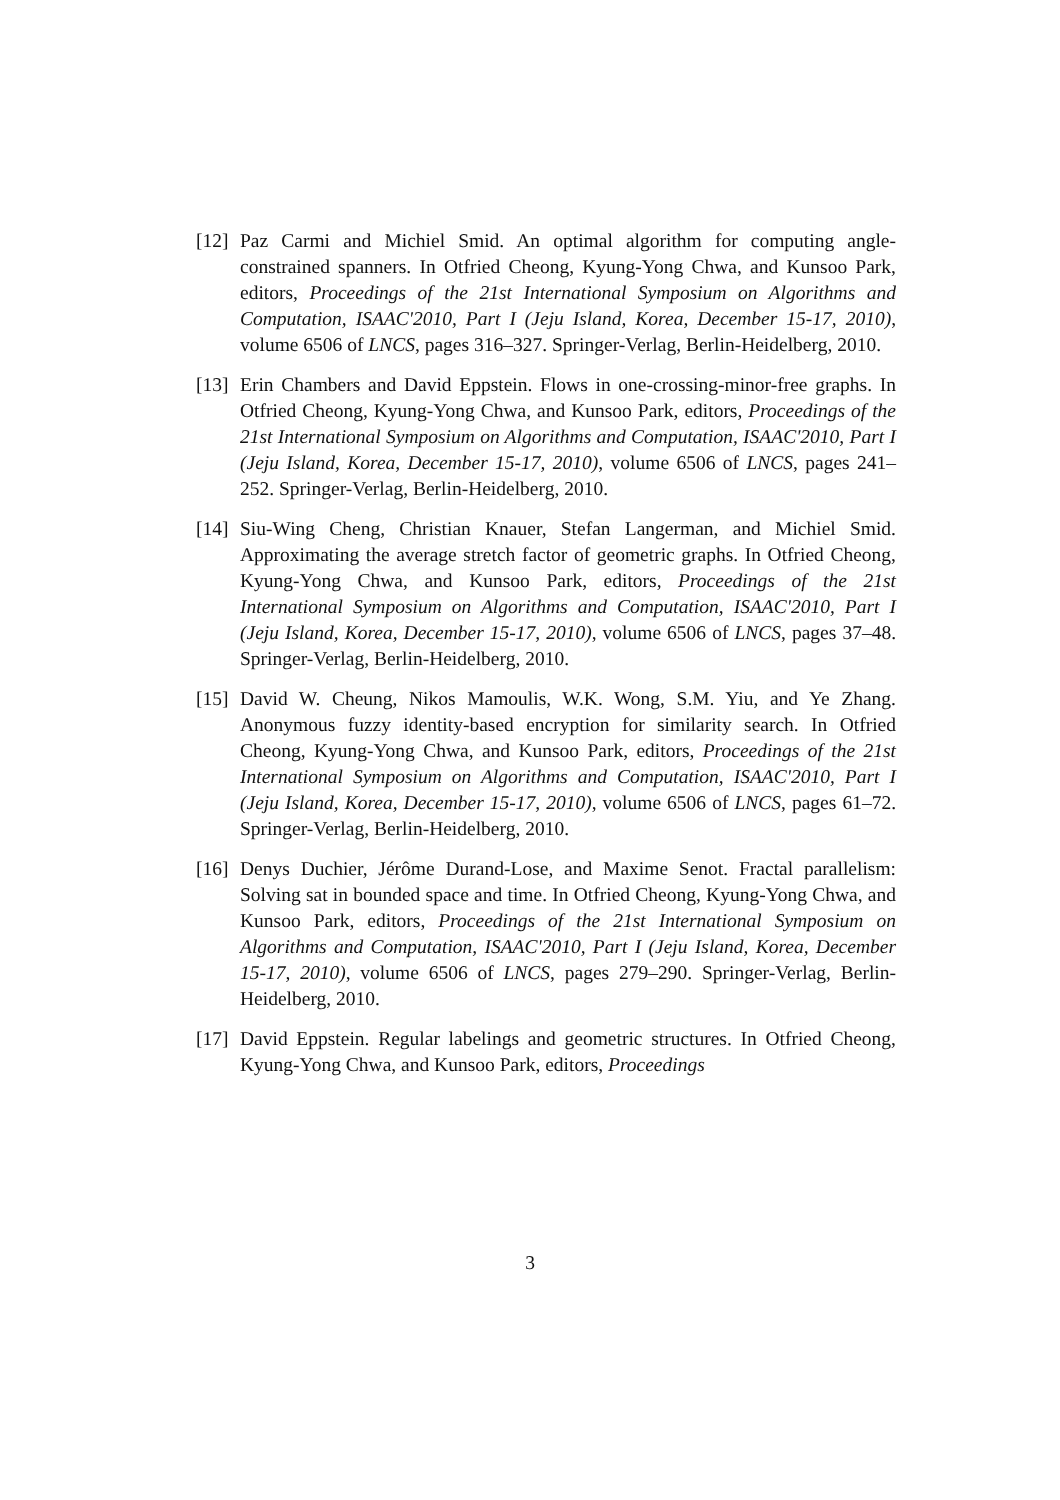[12]
Paz Carmi and Michiel Smid. An optimal algorithm for computing angle-constrained spanners. In Otfried Cheong, Kyung-Yong Chwa, and Kunsoo Park, editors, Proceedings of the 21st International Symposium on Algorithms and Computation, ISAAC'2010, Part I (Jeju Island, Korea, December 15-17, 2010), volume 6506 of LNCS, pages 316–327. Springer-Verlag, Berlin-Heidelberg, 2010.
[13]
Erin Chambers and David Eppstein. Flows in one-crossing-minor-free graphs. In Otfried Cheong, Kyung-Yong Chwa, and Kunsoo Park, editors, Proceedings of the 21st International Symposium on Algorithms and Computation, ISAAC'2010, Part I (Jeju Island, Korea, December 15-17, 2010), volume 6506 of LNCS, pages 241–252. Springer-Verlag, Berlin-Heidelberg, 2010.
[14]
Siu-Wing Cheng, Christian Knauer, Stefan Langerman, and Michiel Smid. Approximating the average stretch factor of geometric graphs. In Otfried Cheong, Kyung-Yong Chwa, and Kunsoo Park, editors, Proceedings of the 21st International Symposium on Algorithms and Computation, ISAAC'2010, Part I (Jeju Island, Korea, December 15-17, 2010), volume 6506 of LNCS, pages 37–48. Springer-Verlag, Berlin-Heidelberg, 2010.
[15]
David W. Cheung, Nikos Mamoulis, W.K. Wong, S.M. Yiu, and Ye Zhang. Anonymous fuzzy identity-based encryption for similarity search. In Otfried Cheong, Kyung-Yong Chwa, and Kunsoo Park, editors, Proceedings of the 21st International Symposium on Algorithms and Computation, ISAAC'2010, Part I (Jeju Island, Korea, December 15-17, 2010), volume 6506 of LNCS, pages 61–72. Springer-Verlag, Berlin-Heidelberg, 2010.
[16]
Denys Duchier, Jérôme Durand-Lose, and Maxime Senot. Fractal parallelism: Solving sat in bounded space and time. In Otfried Cheong, Kyung-Yong Chwa, and Kunsoo Park, editors, Proceedings of the 21st International Symposium on Algorithms and Computation, ISAAC'2010, Part I (Jeju Island, Korea, December 15-17, 2010), volume 6506 of LNCS, pages 279–290. Springer-Verlag, Berlin-Heidelberg, 2010.
[17]
David Eppstein. Regular labelings and geometric structures. In Otfried Cheong, Kyung-Yong Chwa, and Kunsoo Park, editors, Proceedings
3